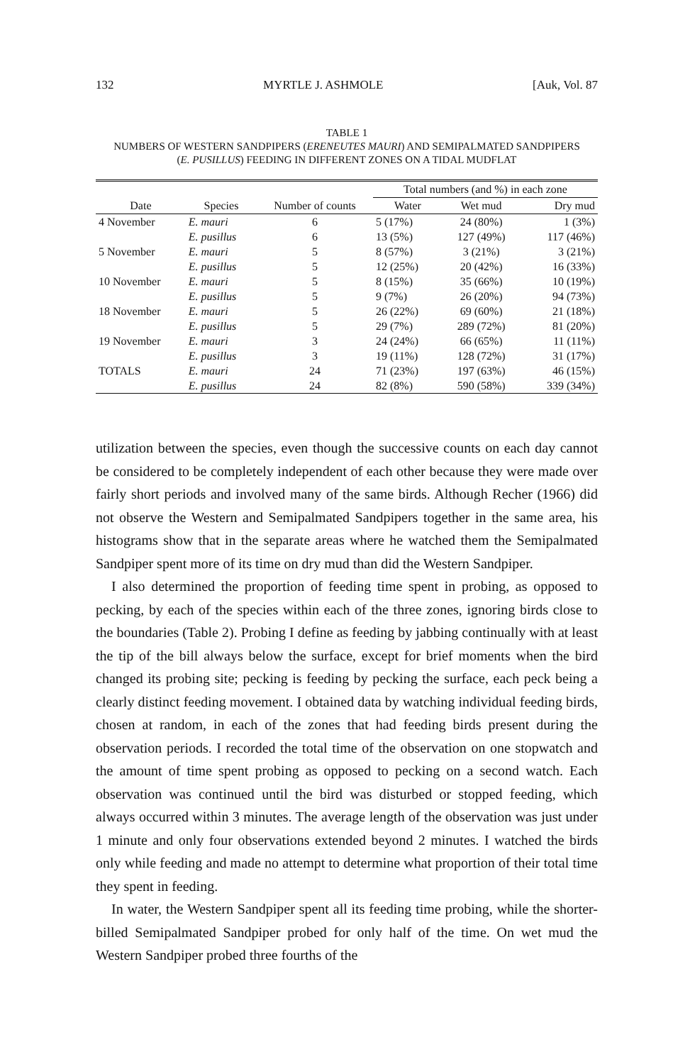132 MYRTLE J. ASHMOLE [Auk, Vol. 87
TABLE 1
NUMBERS OF WESTERN SANDPIPERS (ERENEUTES MAURI) AND SEMIPALMATED SANDPIPERS
(E. PUSILLUS) FEEDING IN DIFFERENT ZONES ON A TIDAL MUDFLAT
| Date | Species | Number of counts | Total numbers (and %) in each zone | | |
| --- | --- | --- | --- | --- | --- |
| | | | Water | Wet mud | Dry mud |
| 4 November | E. mauri | 6 | 5 (17%) | 24 (80%) | 1 (3%) |
| | E. pusillus | 6 | 13 (5%) | 127 (49%) | 117 (46%) |
| 5 November | E. mauri | 5 | 8 (57%) | 3 (21%) | 3 (21%) |
| | E. pusillus | 5 | 12 (25%) | 20 (42%) | 16 (33%) |
| 10 November | E. mauri | 5 | 8 (15%) | 35 (66%) | 10 (19%) |
| | E. pusillus | 5 | 9 (7%) | 26 (20%) | 94 (73%) |
| 18 November | E. mauri | 5 | 26 (22%) | 69 (60%) | 21 (18%) |
| | E. pusillus | 5 | 29 (7%) | 289 (72%) | 81 (20%) |
| 19 November | E. mauri | 3 | 24 (24%) | 66 (65%) | 11 (11%) |
| | E. pusillus | 3 | 19 (11%) | 128 (72%) | 31 (17%) |
| TOTALS | E. mauri | 24 | 71 (23%) | 197 (63%) | 46 (15%) |
| | E. pusillus | 24 | 82 (8%) | 590 (58%) | 339 (34%) |
utilization between the species, even though the successive counts on each day cannot be considered to be completely independent of each other because they were made over fairly short periods and involved many of the same birds. Although Recher (1966) did not observe the Western and Semipalmated Sandpipers together in the same area, his histograms show that in the separate areas where he watched them the Semipalmated Sandpiper spent more of its time on dry mud than did the Western Sandpiper.
I also determined the proportion of feeding time spent in probing, as opposed to pecking, by each of the species within each of the three zones, ignoring birds close to the boundaries (Table 2). Probing I define as feeding by jabbing continually with at least the tip of the bill always below the surface, except for brief moments when the bird changed its probing site; pecking is feeding by pecking the surface, each peck being a clearly distinct feeding movement. I obtained data by watching individual feeding birds, chosen at random, in each of the zones that had feeding birds present during the observation periods. I recorded the total time of the observation on one stopwatch and the amount of time spent probing as opposed to pecking on a second watch. Each observation was continued until the bird was disturbed or stopped feeding, which always occurred within 3 minutes. The average length of the observation was just under 1 minute and only four observations extended beyond 2 minutes. I watched the birds only while feeding and made no attempt to determine what proportion of their total time they spent in feeding.
In water, the Western Sandpiper spent all its feeding time probing, while the shorter-billed Semipalmated Sandpiper probed for only half of the time. On wet mud the Western Sandpiper probed three fourths of the